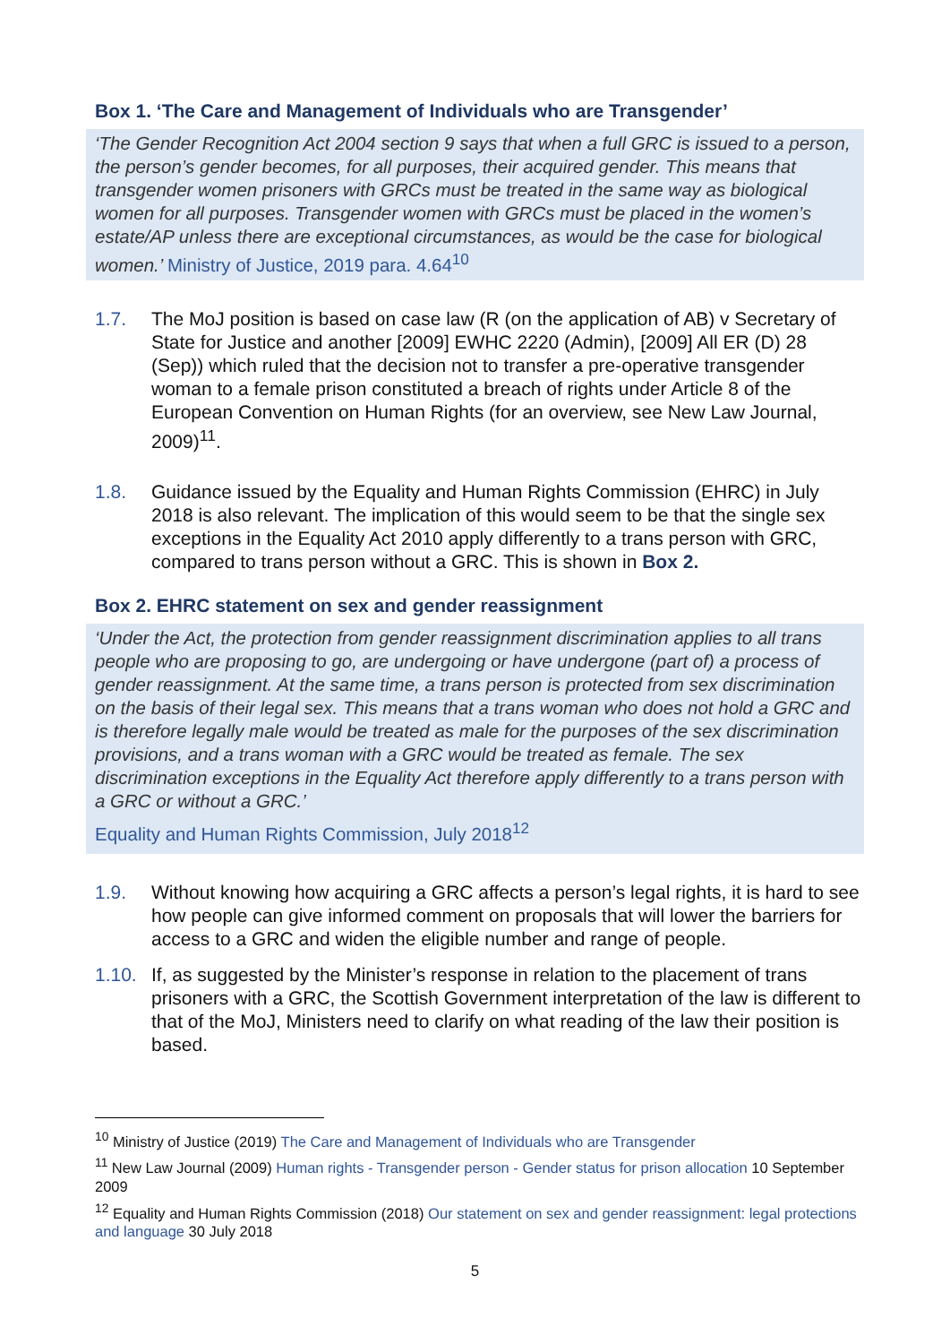Box 1. ‘The Care and Management of Individuals who are Transgender’
‘The Gender Recognition Act 2004 section 9 says that when a full GRC is issued to a person, the person’s gender becomes, for all purposes, their acquired gender. This means that transgender women prisoners with GRCs must be treated in the same way as biological women for all purposes. Transgender women with GRCs must be placed in the women’s estate/AP unless there are exceptional circumstances, as would be the case for biological women.’ Ministry of Justice, 2019 para. 4.64<sup>10</sup>
1.7. The MoJ position is based on case law (R (on the application of AB) v Secretary of State for Justice and another [2009] EWHC 2220 (Admin), [2009] All ER (D) 28 (Sep)) which ruled that the decision not to transfer a pre-operative transgender woman to a female prison constituted a breach of rights under Article 8 of the European Convention on Human Rights (for an overview, see New Law Journal, 2009)<sup>11</sup>.
1.8. Guidance issued by the Equality and Human Rights Commission (EHRC) in July 2018 is also relevant. The implication of this would seem to be that the single sex exceptions in the Equality Act 2010 apply differently to a trans person with GRC, compared to trans person without a GRC. This is shown in Box 2.
Box 2. EHRC statement on sex and gender reassignment
‘Under the Act, the protection from gender reassignment discrimination applies to all trans people who are proposing to go, are undergoing or have undergone (part of) a process of gender reassignment. At the same time, a trans person is protected from sex discrimination on the basis of their legal sex. This means that a trans woman who does not hold a GRC and is therefore legally male would be treated as male for the purposes of the sex discrimination provisions, and a trans woman with a GRC would be treated as female. The sex discrimination exceptions in the Equality Act therefore apply differently to a trans person with a GRC or without a GRC.’
Equality and Human Rights Commission, July 2018<sup>12</sup>
1.9. Without knowing how acquiring a GRC affects a person’s legal rights, it is hard to see how people can give informed comment on proposals that will lower the barriers for access to a GRC and widen the eligible number and range of people.
1.10. If, as suggested by the Minister’s response in relation to the placement of trans prisoners with a GRC, the Scottish Government interpretation of the law is different to that of the MoJ, Ministers need to clarify on what reading of the law their position is based.
<sup>10</sup> Ministry of Justice (2019) The Care and Management of Individuals who are Transgender
<sup>11</sup> New Law Journal (2009) Human rights - Transgender person - Gender status for prison allocation 10 September 2009
<sup>12</sup> Equality and Human Rights Commission (2018) Our statement on sex and gender reassignment: legal protections and language 30 July 2018
5